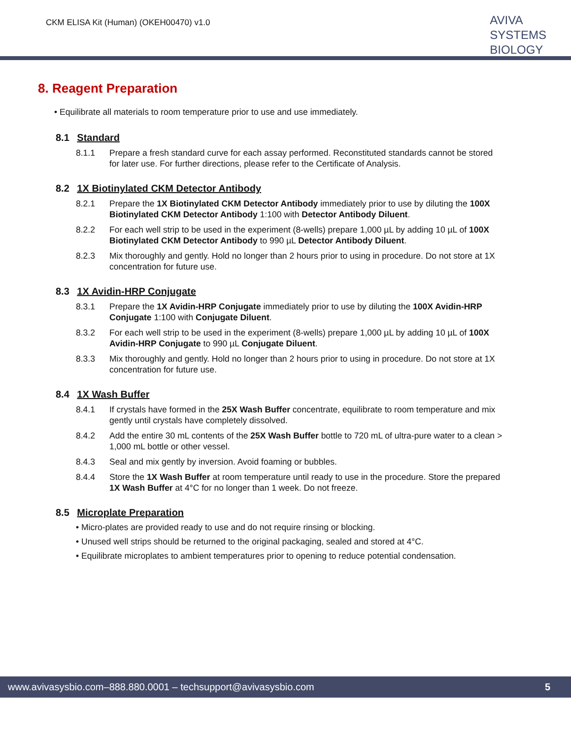CKM ELISA Kit (Human) (OKEH00470) v1.0
AVIVA
SYSTEMS
BIOLOGY
8. Reagent Preparation
• Equilibrate all materials to room temperature prior to use and use immediately.
8.1 Standard
8.1.1 Prepare a fresh standard curve for each assay performed. Reconstituted standards cannot be stored for later use. For further directions, please refer to the Certificate of Analysis.
8.2 1X Biotinylated CKM Detector Antibody
8.2.1 Prepare the 1X Biotinylated CKM Detector Antibody immediately prior to use by diluting the 100X Biotinylated CKM Detector Antibody 1:100 with Detector Antibody Diluent.
8.2.2 For each well strip to be used in the experiment (8-wells) prepare 1,000 µL by adding 10 µL of 100X Biotinylated CKM Detector Antibody to 990 µL Detector Antibody Diluent.
8.2.3 Mix thoroughly and gently. Hold no longer than 2 hours prior to using in procedure. Do not store at 1X concentration for future use.
8.3 1X Avidin-HRP Conjugate
8.3.1 Prepare the 1X Avidin-HRP Conjugate immediately prior to use by diluting the 100X Avidin-HRP Conjugate 1:100 with Conjugate Diluent.
8.3.2 For each well strip to be used in the experiment (8-wells) prepare 1,000 µL by adding 10 µL of 100X Avidin-HRP Conjugate to 990 µL Conjugate Diluent.
8.3.3 Mix thoroughly and gently. Hold no longer than 2 hours prior to using in procedure. Do not store at 1X concentration for future use.
8.4 1X Wash Buffer
8.4.1 If crystals have formed in the 25X Wash Buffer concentrate, equilibrate to room temperature and mix gently until crystals have completely dissolved.
8.4.2 Add the entire 30 mL contents of the 25X Wash Buffer bottle to 720 mL of ultra-pure water to a clean > 1,000 mL bottle or other vessel.
8.4.3 Seal and mix gently by inversion. Avoid foaming or bubbles.
8.4.4 Store the 1X Wash Buffer at room temperature until ready to use in the procedure. Store the prepared 1X Wash Buffer at 4°C for no longer than 1 week. Do not freeze.
8.5 Microplate Preparation
• Micro-plates are provided ready to use and do not require rinsing or blocking.
• Unused well strips should be returned to the original packaging, sealed and stored at 4°C.
• Equilibrate microplates to ambient temperatures prior to opening to reduce potential condensation.
www.avivasysbio.com–888.880.0001 – techsupport@avivasysbio.com 5